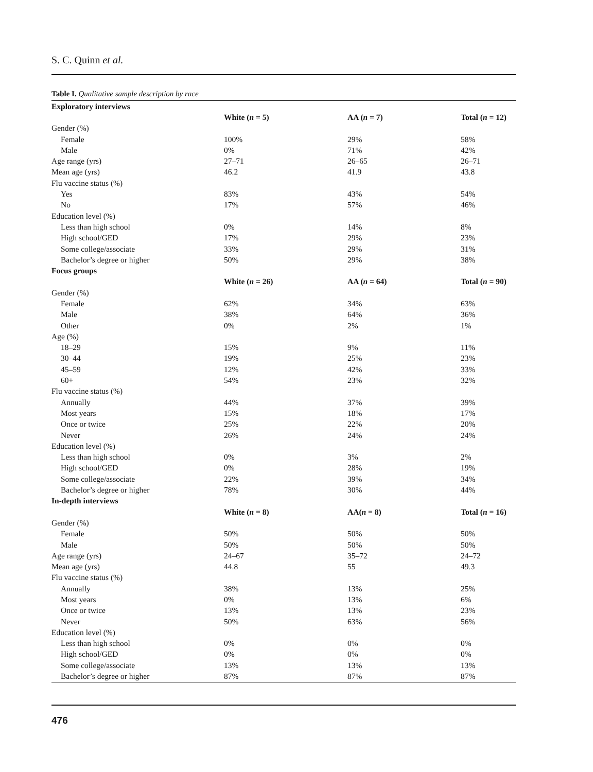S. C. Quinn et al.
Table I. Qualitative sample description by race
| Exploratory interviews | | | |
| --- | --- | --- | --- |
| | White ( n = 5) | AA ( n = 7) | Total ( n = 12) |
| Gender (%) | | | |
| Female | 100% | 29% | 58% |
| Male | 0% | 71% | 42% |
| Age range (yrs) | 27–71 | 26–65 | 26–71 |
| Mean age (yrs) | 46.2 | 41.9 | 43.8 |
| Flu vaccine status (%) | | | |
| Yes | 83% | 43% | 54% |
| No | 17% | 57% | 46% |
| Education level (%) | | | |
| Less than high school | 0% | 14% | 8% |
| High school/GED | 17% | 29% | 23% |
| Some college/associate | 33% | 29% | 31% |
| Bachelor’s degree or higher | 50% | 29% | 38% |
| Focus groups | | | |
| | White ( n = 26) | AA ( n = 64) | Total ( n = 90) |
| Gender (%) | | | |
| Female | 62% | 34% | 63% |
| Male | 38% | 64% | 36% |
| Other | 0% | 2% | 1% |
| Age (%) | | | |
| 18–29 | 15% | 9% | 11% |
| 30–44 | 19% | 25% | 23% |
| 45–59 | 12% | 42% | 33% |
| 60+ | 54% | 23% | 32% |
| Flu vaccine status (%) | | | |
| Annually | 44% | 37% | 39% |
| Most years | 15% | 18% | 17% |
| Once or twice | 25% | 22% | 20% |
| Never | 26% | 24% | 24% |
| Education level (%) | | | |
| Less than high school | 0% | 3% | 2% |
| High school/GED | 0% | 28% | 19% |
| Some college/associate | 22% | 39% | 34% |
| Bachelor’s degree or higher | 78% | 30% | 44% |
| In-depth interviews | | | |
| | White ( n = 8) | AA( n = 8) | Total ( n = 16) |
| Gender (%) | | | |
| Female | 50% | 50% | 50% |
| Male | 50% | 50% | 50% |
| Age range (yrs) | 24–67 | 35–72 | 24–72 |
| Mean age (yrs) | 44.8 | 55 | 49.3 |
| Flu vaccine status (%) | | | |
| Annually | 38% | 13% | 25% |
| Most years | 0% | 13% | 6% |
| Once or twice | 13% | 13% | 23% |
| Never | 50% | 63% | 56% |
| Education level (%) | | | |
| Less than high school | 0% | 0% | 0% |
| High school/GED | 0% | 0% | 0% |
| Some college/associate | 13% | 13% | 13% |
| Bachelor’s degree or higher | 87% | 87% | 87% |
476